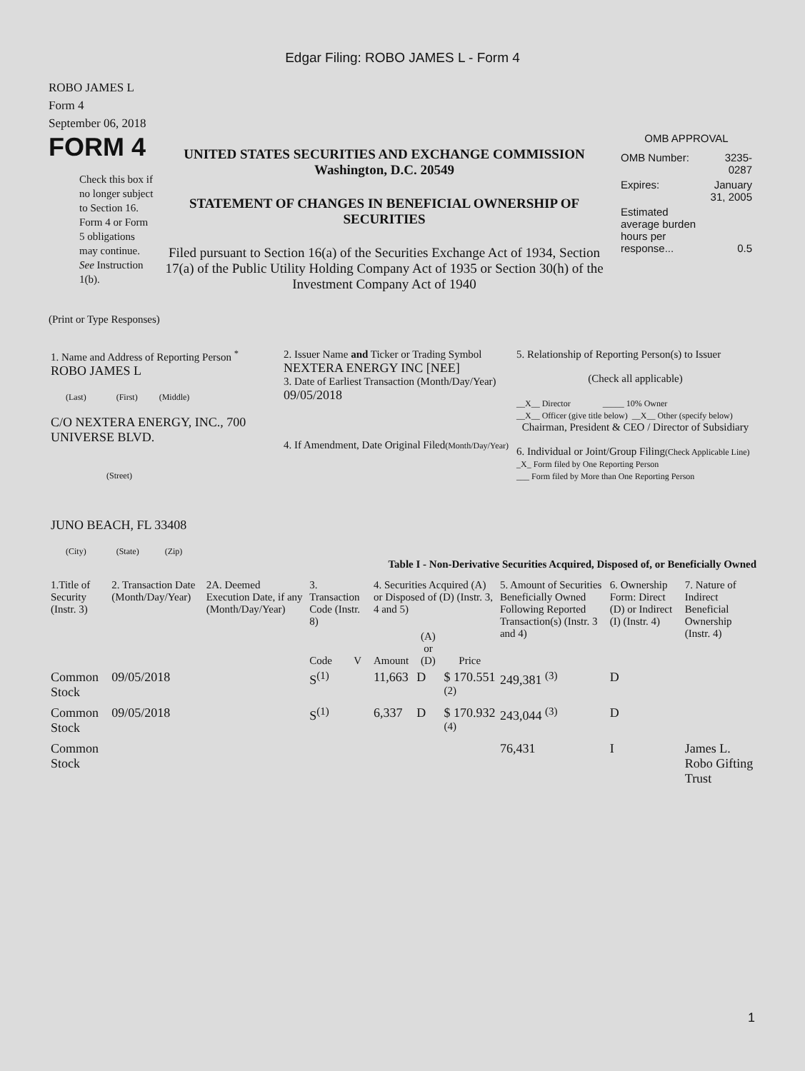Edgar Filing: ROBO JAMES L - Form 4
ROBO JAMES L
Form 4
September 06, 2018
FORM 4
Check this box if no longer subject to Section 16. Form 4 or Form 5 obligations may continue. See Instruction 1(b).
UNITED STATES SECURITIES AND EXCHANGE COMMISSION
Washington, D.C. 20549
STATEMENT OF CHANGES IN BENEFICIAL OWNERSHIP OF SECURITIES
Filed pursuant to Section 16(a) of the Securities Exchange Act of 1934, Section 17(a) of the Public Utility Holding Company Act of 1935 or Section 30(h) of the Investment Company Act of 1940
OMB APPROVAL
| OMB Number: | 3235-0287 |
| Expires: | January 31, 2005 |
| Estimated average burden hours per response... | 0.5 |
(Print or Type Responses)
| 1. Name and Address of Reporting Person <sup>*</sup> ROBO JAMES L (Last) (First) (Middle) C/O NEXTERA ENERGY, INC., 700 UNIVERSE BLVD. (Street) JUNO BEACH, FL 33408 (City) (State) (Zip) | 2. Issuer Name and Ticker or Trading Symbol NEXTERA ENERGY INC [NEE] 3. Date of Earliest Transaction (Month/Day/Year) 09/05/2018 4. If Amendment, Date Original Filed (Month/Day/Year) | 5. Relationship of Reporting Person(s) to Issuer (Check all applicable) __X__ Director _____ 10% Owner __X__ Officer (give title below) __X__ Other (specify below) Chairman, President & CEO / Director of Subsidiary 6. Individual or Joint/Group Filing (Check Applicable Line) _X_ Form filed by One Reporting Person ___ Form filed by More than One Reporting Person |
Table I - Non-Derivative Securities Acquired, Disposed of, or Beneficially Owned
| 1.Title of Security (Instr. 3) | 2. Transaction Date (Month/Day/Year) | 2A. Deemed Execution Date, if any (Month/Day/Year) | 3. Transaction Code (Instr. 8) | | 4. Securities Acquired (A) or Disposed of (D) (Instr. 3, 4 and 5) | | | 5. Amount of Securities Beneficially Owned Following Reported Transaction(s) (Instr. 3 and 4) | 6. Ownership Form: Direct (D) or Indirect (I) (Instr. 4) | 7. Nature of Indirect Beneficial Ownership (Instr. 4) |
| --- | --- | --- | --- | --- | --- | --- | --- | --- | --- | --- |
| | | | Code | V | Amount | (A) or (D) | Price | | | |
| Common Stock | 09/05/2018 | | S<sup>(1)</sup> | | 11,663 | D | $ 170.551 <sup>(2)</sup> | 249,381 <sup>(3)</sup> | D | |
| Common Stock | 09/05/2018 | | S<sup>(1)</sup> | | 6,337 | D | $ 170.932 <sup>(4)</sup> | 243,044 <sup>(3)</sup> | D | |
| Common Stock | | | | | | | | 76,431 | I | James L. Robo Gifting Trust |
1